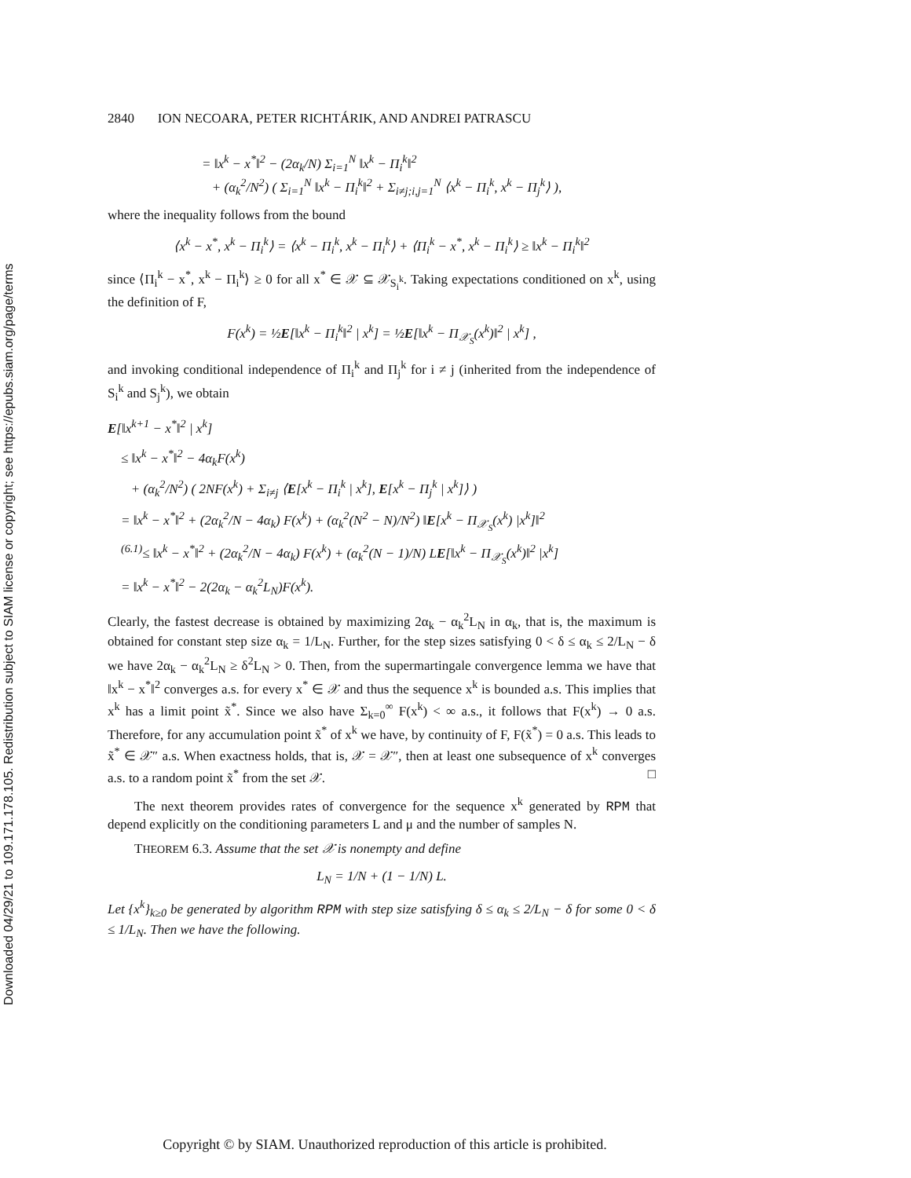Downloaded 04/29/21 to 109.171.178.105. Redistribution subject to SIAM license or copyright; see https://epubs.siam.org/page/terms
2840 ION NECOARA, PETER RICHTÁRIK, AND ANDREI PATRASCU
= ‖x<sup>k</sup> − x<sup>*</sup>‖<sup>2</sup> − (2α<sub>k</sub>/N) Σ<sub>i=1</sub><sup>N</sup> ‖x<sup>k</sup> − Π<sub>i</sub><sup>k</sup>‖<sup>2</sup>
+ (α<sub>k</sub><sup>2</sup>/N<sup>2</sup>) ( Σ<sub>i=1</sub><sup>N</sup> ‖x<sup>k</sup> − Π<sub>i</sub><sup>k</sup>‖<sup>2</sup> + Σ<sub>i≠j;i,j=1</sub><sup>N</sup> ⟨x<sup>k</sup> − Π<sub>i</sub><sup>k</sup>, x<sup>k</sup> − Π<sub>j</sub><sup>k</sup>⟩ ),
where the inequality follows from the bound
⟨x<sup>k</sup> − x<sup>*</sup>, x<sup>k</sup> − Π<sub>i</sub><sup>k</sup>⟩ = ⟨x<sup>k</sup> − Π<sub>i</sub><sup>k</sup>, x<sup>k</sup> − Π<sub>i</sub><sup>k</sup>⟩ + ⟨Π<sub>i</sub><sup>k</sup> − x<sup>*</sup>, x<sup>k</sup> − Π<sub>i</sub><sup>k</sup>⟩ ≥ ‖x<sup>k</sup> − Π<sub>i</sub><sup>k</sup>‖<sup>2</sup>
since ⟨Π<sub>i</sub><sup>k</sup> − x<sup>*</sup>, x<sup>k</sup> − Π<sub>i</sub><sup>k</sup>⟩ ≥ 0 for all x<sup>*</sup> ∈ 𝒳 ⊆ 𝒳<sub>S<sub>i</sub><sup>k</sup></sub>. Taking expectations conditioned on x<sup>k</sup>, using the definition of F,
F(x<sup>k</sup>) = ½E[‖x<sup>k</sup> − Π<sub>i</sub><sup>k</sup>‖<sup>2</sup> | x<sup>k</sup>] = ½E[‖x<sup>k</sup> − Π<sub>𝒳<sub>S</sub></sub>(x<sup>k</sup>)‖<sup>2</sup> | x<sup>k</sup>] ,
and invoking conditional independence of Π<sub>i</sub><sup>k</sup> and Π<sub>j</sub><sup>k</sup> for i ≠ j (inherited from the independence of S<sub>i</sub><sup>k</sup> and S<sub>j</sub><sup>k</sup>), we obtain
E[‖x<sup>k+1</sup> − x<sup>*</sup>‖<sup>2</sup> | x<sup>k</sup>]
≤ ‖x<sup>k</sup> − x<sup>*</sup>‖<sup>2</sup> − 4α<sub>k</sub>F(x<sup>k</sup>)
+ (α<sub>k</sub><sup>2</sup>/N<sup>2</sup>) ( 2NF(x<sup>k</sup>) + Σ<sub>i≠j</sub> ⟨E[x<sup>k</sup> − Π<sub>i</sub><sup>k</sup> | x<sup>k</sup>], E[x<sup>k</sup> − Π<sub>j</sub><sup>k</sup> | x<sup>k</sup>]⟩ )
= ‖x<sup>k</sup> − x<sup>*</sup>‖<sup>2</sup> + (2α<sub>k</sub><sup>2</sup>/N − 4α<sub>k</sub>) F(x<sup>k</sup>) + (α<sub>k</sub><sup>2</sup>(N<sup>2</sup> − N)/N<sup>2</sup>) ‖E[x<sup>k</sup> − Π<sub>𝒳<sub>S</sub></sub>(x<sup>k</sup>) |x<sup>k</sup>]‖<sup>2</sup>
<sup>(6.1)</sup>≤ ‖x<sup>k</sup> − x<sup>*</sup>‖<sup>2</sup> + (2α<sub>k</sub><sup>2</sup>/N − 4α<sub>k</sub>) F(x<sup>k</sup>) + (α<sub>k</sub><sup>2</sup>(N − 1)/N) LE[‖x<sup>k</sup> − Π<sub>𝒳<sub>S</sub></sub>(x<sup>k</sup>)‖<sup>2</sup> |x<sup>k</sup>]
= ‖x<sup>k</sup> − x<sup>*</sup>‖<sup>2</sup> − 2(2α<sub>k</sub> − α<sub>k</sub><sup>2</sup>L<sub>N</sub>)F(x<sup>k</sup>).
Clearly, the fastest decrease is obtained by maximizing 2α<sub>k</sub> − α<sub>k</sub><sup>2</sup>L<sub>N</sub> in α<sub>k</sub>, that is, the maximum is obtained for constant step size α<sub>k</sub> = 1/L<sub>N</sub>. Further, for the step sizes satisfying 0 < δ ≤ α<sub>k</sub> ≤ 2/L<sub>N</sub> − δ we have 2α<sub>k</sub> − α<sub>k</sub><sup>2</sup>L<sub>N</sub> ≥ δ<sup>2</sup>L<sub>N</sub> > 0. Then, from the supermartingale convergence lemma we have that ‖x<sup>k</sup> − x<sup>*</sup>‖<sup>2</sup> converges a.s. for every x<sup>*</sup> ∈ 𝒳 and thus the sequence x<sup>k</sup> is bounded a.s. This implies that x<sup>k</sup> has a limit point x̃<sup>*</sup>. Since we also have Σ<sub>k=0</sub><sup>∞</sup> F(x<sup>k</sup>) < ∞ a.s., it follows that F(x<sup>k</sup>) → 0 a.s. Therefore, for any accumulation point x̃<sup>*</sup> of x<sup>k</sup> we have, by continuity of F, F(x̃<sup>*</sup>) = 0 a.s. This leads to x̃<sup>*</sup> ∈ 𝒳″ a.s. When exactness holds, that is, 𝒳 = 𝒳″, then at least one subsequence of x<sup>k</sup> converges a.s. to a random point x̃<sup>*</sup> from the set 𝒳. □
The next theorem provides rates of convergence for the sequence x<sup>k</sup> generated by RPM that depend explicitly on the conditioning parameters L and μ and the number of samples N.
THEOREM 6.3. Assume that the set 𝒳 is nonempty and define
L<sub>N</sub> = 1/N + (1 − 1/N) L.
Let {x<sup>k</sup>}<sub>k≥0</sub> be generated by algorithm RPM with step size satisfying δ ≤ α<sub>k</sub> ≤ 2/L<sub>N</sub> − δ for some 0 < δ ≤ 1/L<sub>N</sub>. Then we have the following.
Copyright © by SIAM. Unauthorized reproduction of this article is prohibited.